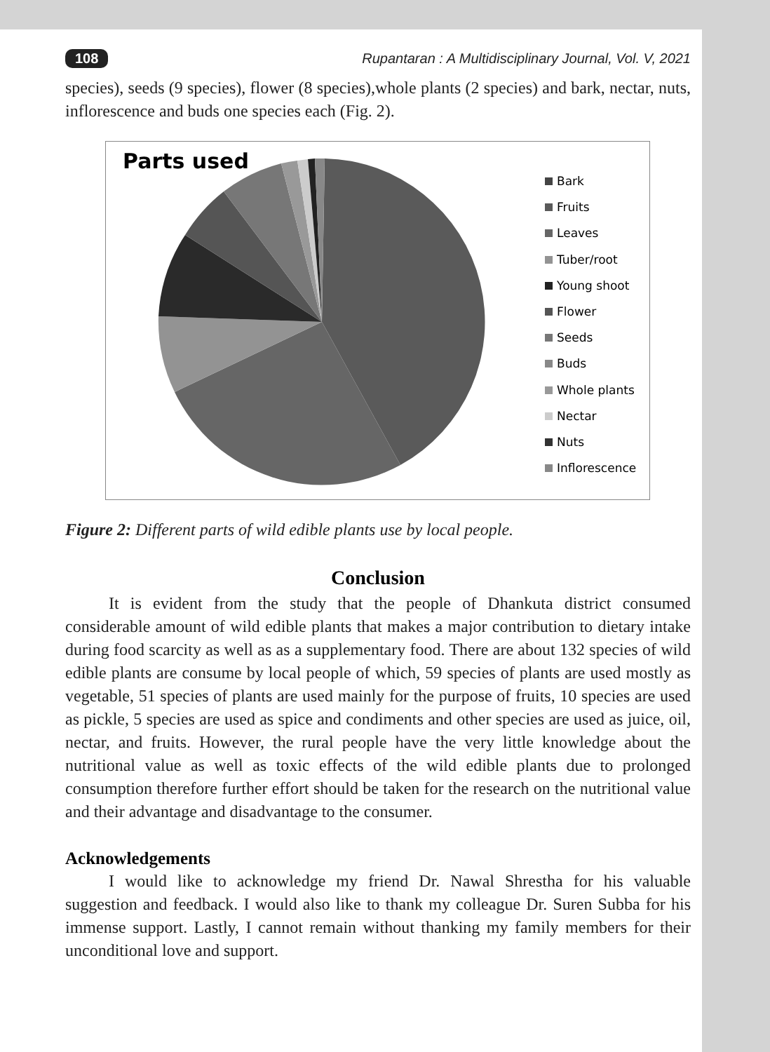108 Rupantaran : A Multidisciplinary Journal, Vol. V, 2021
species), seeds (9 species), flower (8 species),whole plants (2 species) and bark, nectar, nuts, inflorescence and buds one species each (Fig. 2).
Parts used
Bark
Fruits
Leaves
Tuber/root
Young shoot
Flower
Seeds
Buds
Whole plants
Nectar
Nuts
Inflorescence
Figure 2: Different parts of wild edible plants use by local people.
Conclusion
It is evident from the study that the people of Dhankuta district consumed considerable amount of wild edible plants that makes a major contribution to dietary intake during food scarcity as well as as a supplementary food. There are about 132 species of wild edible plants are consume by local people of which, 59 species of plants are used mostly as vegetable, 51 species of plants are used mainly for the purpose of fruits, 10 species are used as pickle, 5 species are used as spice and condiments and other species are used as juice, oil, nectar, and fruits. However, the rural people have the very little knowledge about the nutritional value as well as toxic effects of the wild edible plants due to prolonged consumption therefore further effort should be taken for the research on the nutritional value and their advantage and disadvantage to the consumer.
Acknowledgements
I would like to acknowledge my friend Dr. Nawal Shrestha for his valuable suggestion and feedback. I would also like to thank my colleague Dr. Suren Subba for his immense support. Lastly, I cannot remain without thanking my family members for their unconditional love and support.